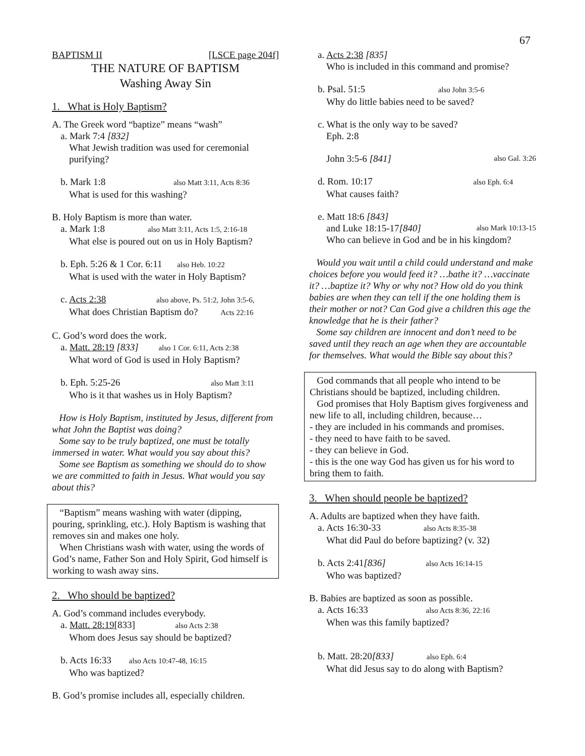67
BAPTISM II [LSCE page 204f]
THE NATURE OF BAPTISM
Washing Away Sin
1. What is Holy Baptism?
A. The Greek word “baptize” means “wash”
a. Mark 7:4 [832]
What Jewish tradition was used for ceremonial purifying?
b. Mark 1:8 also Matt 3:11, Acts 8:36
What is used for this washing?
B. Holy Baptism is more than water.
a. Mark 1:8 also Matt 3:11, Acts 1:5, 2:16-18
What else is poured out on us in Holy Baptism?
b. Eph. 5:26 & 1 Cor. 6:11 also Heb. 10:22
What is used with the water in Holy Baptism?
c. Acts 2:38 also above, Ps. 51:2, John 3:5-6,
What does Christian Baptism do? Acts 22:16
C. God’s word does the work.
a. Matt. 28:19 [833] also 1 Cor. 6:11, Acts 2:38
What word of God is used in Holy Baptism?
b. Eph. 5:25-26 also Matt 3:11
Who is it that washes us in Holy Baptism?
How is Holy Baptism, instituted by Jesus, different from what John the Baptist was doing?
Some say to be truly baptized, one must be totally immersed in water. What would you say about this?
Some see Baptism as something we should do to show we are committed to faith in Jesus. What would you say about this?
“Baptism” means washing with water (dipping, pouring, sprinkling, etc.). Holy Baptism is washing that removes sin and makes one holy.
When Christians wash with water, using the words of God’s name, Father Son and Holy Spirit, God himself is working to wash away sins.
2. Who should be baptized?
A. God’s command includes everybody.
a. Matt. 28:19[833] also Acts 2:38
Whom does Jesus say should be baptized?
b. Acts 16:33 also Acts 10:47-48, 16:15
Who was baptized?
B. God’s promise includes all, especially children.
a. Acts 2:38 [835]
Who is included in this command and promise?
b. Psal. 51:5 also John 3:5-6
Why do little babies need to be saved?
c. What is the only way to be saved?
Eph. 2:8
John 3:5-6 [841] also Gal. 3:26
d. Rom. 10:17 also Eph. 6:4
What causes faith?
e. Matt 18:6 [843]
and Luke 18:15-17[840] also Mark 10:13-15
Who can believe in God and be in his kingdom?
Would you wait until a child could understand and make choices before you would feed it? …bathe it? …vaccinate it? …baptize it? Why or why not? How old do you think babies are when they can tell if the one holding them is their mother or not? Can God give a children this age the knowledge that he is their father?
Some say children are innocent and don’t need to be saved until they reach an age when they are accountable for themselves. What would the Bible say about this?
God commands that all people who intend to be Christians should be baptized, including children.
God promises that Holy Baptism gives forgiveness and new life to all, including children, because…
- they are included in his commands and promises.
- they need to have faith to be saved.
- they can believe in God.
- this is the one way God has given us for his word to bring them to faith.
3. When should people be baptized?
A. Adults are baptized when they have faith.
a. Acts 16:30-33 also Acts 8:35-38
What did Paul do before baptizing? (v. 32)
b. Acts 2:41[836] also Acts 16:14-15
Who was baptized?
B. Babies are baptized as soon as possible.
a. Acts 16:33 also Acts 8:36, 22:16
When was this family baptized?
b. Matt. 28:20[833] also Eph. 6:4
What did Jesus say to do along with Baptism?